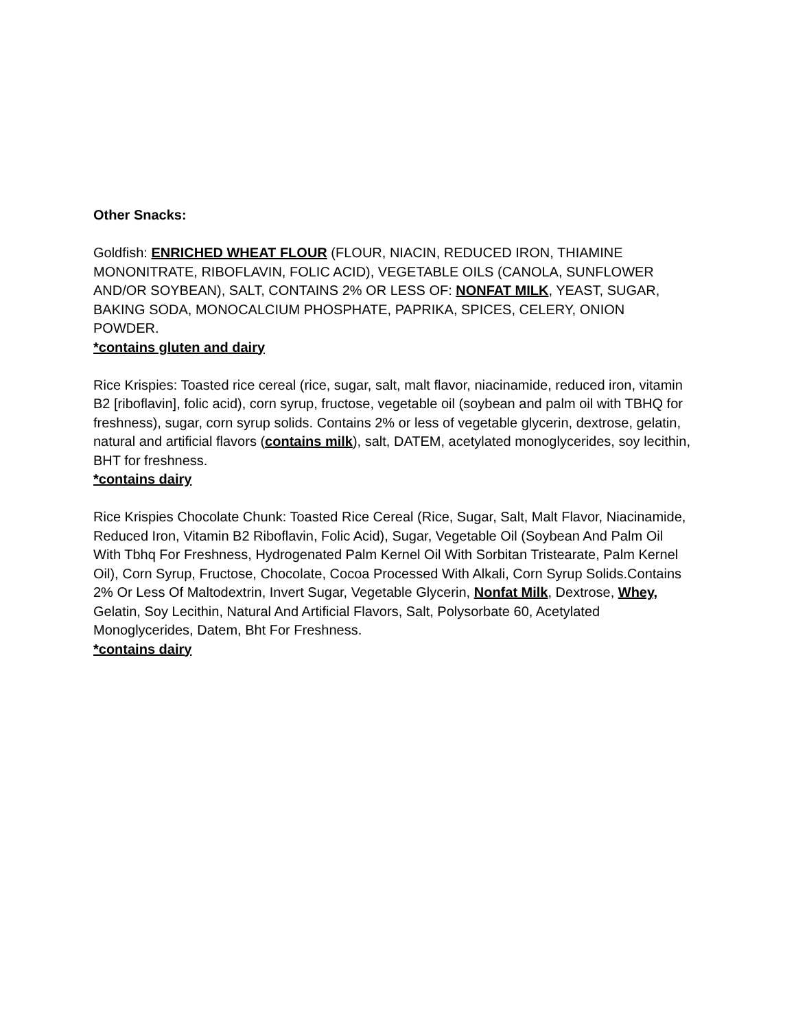Other Snacks:
Goldfish: ENRICHED WHEAT FLOUR (FLOUR, NIACIN, REDUCED IRON, THIAMINE MONONITRATE, RIBOFLAVIN, FOLIC ACID), VEGETABLE OILS (CANOLA, SUNFLOWER AND/OR SOYBEAN), SALT, CONTAINS 2% OR LESS OF: NONFAT MILK, YEAST, SUGAR, BAKING SODA, MONOCALCIUM PHOSPHATE, PAPRIKA, SPICES, CELERY, ONION POWDER.
*contains gluten and dairy
Rice Krispies: Toasted rice cereal (rice, sugar, salt, malt flavor, niacinamide, reduced iron, vitamin B2 [riboflavin], folic acid), corn syrup, fructose, vegetable oil (soybean and palm oil with TBHQ for freshness), sugar, corn syrup solids. Contains 2% or less of vegetable glycerin, dextrose, gelatin, natural and artificial flavors (contains milk), salt, DATEM, acetylated monoglycerides, soy lecithin, BHT for freshness.
*contains dairy
Rice Krispies Chocolate Chunk: Toasted Rice Cereal (Rice, Sugar, Salt, Malt Flavor, Niacinamide, Reduced Iron, Vitamin B2 Riboflavin, Folic Acid), Sugar, Vegetable Oil (Soybean And Palm Oil With Tbhq For Freshness, Hydrogenated Palm Kernel Oil With Sorbitan Tristearate, Palm Kernel Oil), Corn Syrup, Fructose, Chocolate, Cocoa Processed With Alkali, Corn Syrup Solids.Contains 2% Or Less Of Maltodextrin, Invert Sugar, Vegetable Glycerin, Nonfat Milk, Dextrose, Whey, Gelatin, Soy Lecithin, Natural And Artificial Flavors, Salt, Polysorbate 60, Acetylated Monoglycerides, Datem, Bht For Freshness.
*contains dairy